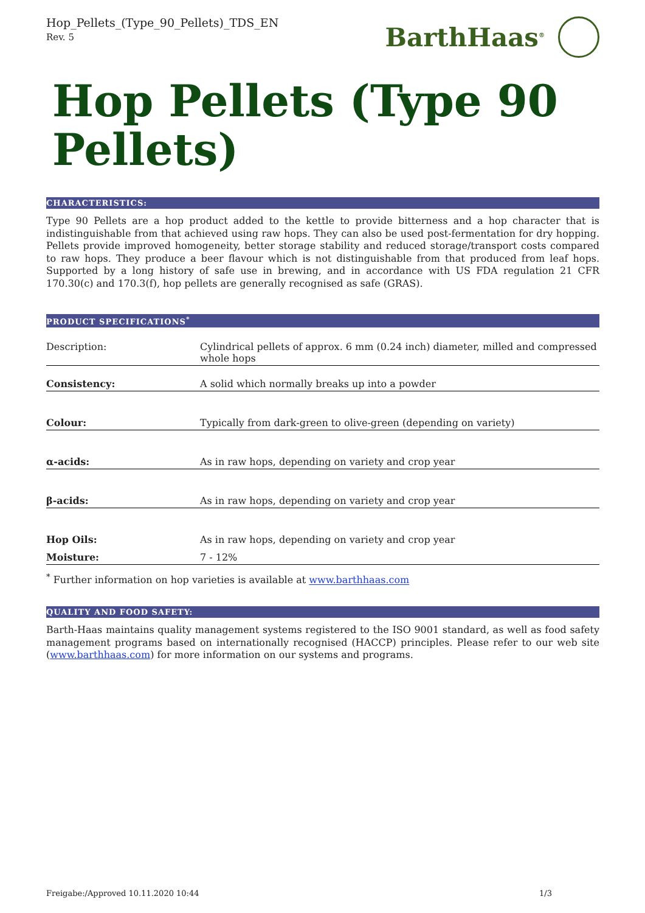Hop_Pellets_(Type_90_Pellets)_TDS_EN
Rev. 5
BarthHaas<sup>®</sup>
Hop Pellets (Type 90 Pellets)
CHARACTERISTICS:
Type 90 Pellets are a hop product added to the kettle to provide bitterness and a hop character that is indistinguishable from that achieved using raw hops. They can also be used post-fermentation for dry hopping. Pellets provide improved homogeneity, better storage stability and reduced storage/transport costs compared to raw hops. They produce a beer flavour which is not distinguishable from that produced from leaf hops. Supported by a long history of safe use in brewing, and in accordance with US FDA regulation 21 CFR 170.30(c) and 170.3(f), hop pellets are generally recognised as safe (GRAS).
PRODUCT SPECIFICATIONS<sup>*</sup>
| Description: | Cylindrical pellets of approx. 6 mm (0.24 inch) diameter, milled and compressed whole hops |
| Consistency: | A solid which normally breaks up into a powder |
| Colour: | Typically from dark-green to olive-green (depending on variety) |
| α-acids: | As in raw hops, depending on variety and crop year |
| β-acids: | As in raw hops, depending on variety and crop year |
| Hop Oils: | As in raw hops, depending on variety and crop year |
| Moisture: | 7 - 12% |
<sup>*</sup> Further information on hop varieties is available at www.barthhaas.com
QUALITY AND FOOD SAFETY:
Barth-Haas maintains quality management systems registered to the ISO 9001 standard, as well as food safety management programs based on internationally recognised (HACCP) principles. Please refer to our web site (www.barthhaas.com) for more information on our systems and programs.
Freigabe:/Approved 10.11.2020 10:44 1/3